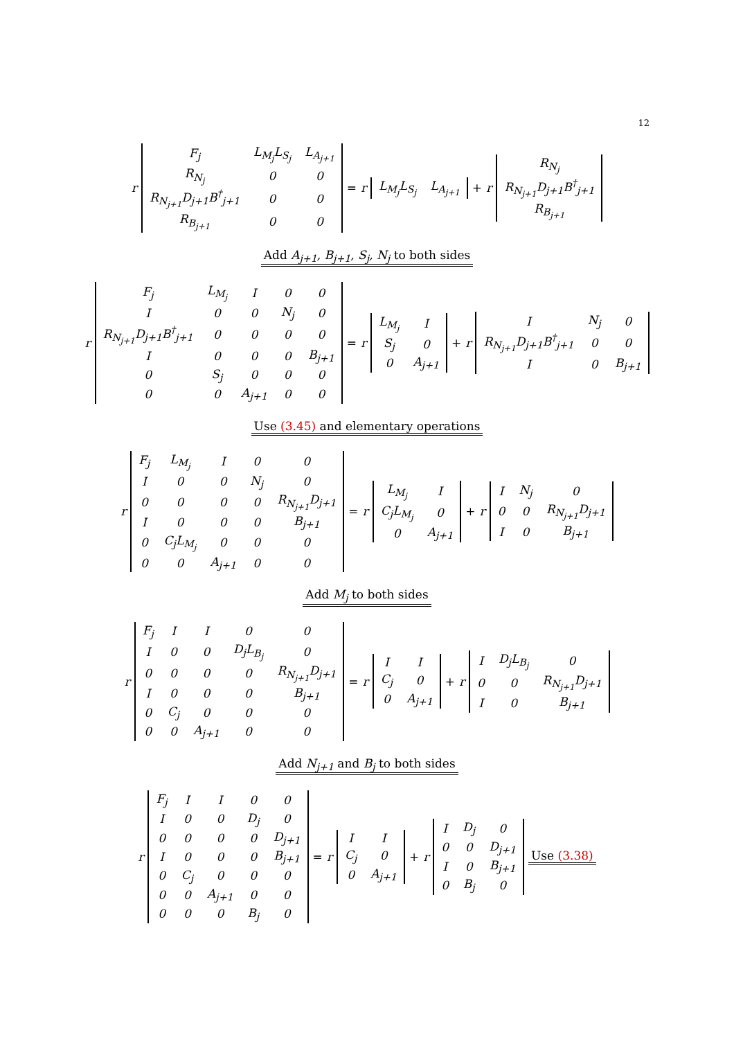12
r
| F<sub>j</sub> | L<sub>M<sub>j</sub></sub>L<sub>S<sub>j</sub></sub> | L<sub>A<sub>j+1</sub></sub> |
| R<sub>N<sub>j</sub></sub> | 0 | 0 |
| R<sub>N<sub>j+1</sub></sub>D<sub>j+1</sub>B<sup>†</sup><sub>j+1</sub> | 0 | 0 |
| R<sub>B<sub>j+1</sub></sub> | 0 | 0 |
= r
| L<sub>M<sub>j</sub></sub>L<sub>S<sub>j</sub></sub> | L<sub>A<sub>j+1</sub></sub> |
+ r
| R<sub>N<sub>j</sub></sub> |
| R<sub>N<sub>j+1</sub></sub>D<sub>j+1</sub>B<sup>†</sup><sub>j+1</sub> |
| R<sub>B<sub>j+1</sub></sub> |
Add A<sub>j+1</sub>, B<sub>j+1</sub>, S<sub>j</sub>, N<sub>j</sub> to both sides
r
| F<sub>j</sub> | L<sub>M<sub>j</sub></sub> | I | 0 | 0 |
| I | 0 | 0 | N<sub>j</sub> | 0 |
| R<sub>N<sub>j+1</sub></sub>D<sub>j+1</sub>B<sup>†</sup><sub>j+1</sub> | 0 | 0 | 0 | 0 |
| I | 0 | 0 | 0 | B<sub>j+1</sub> |
| 0 | S<sub>j</sub> | 0 | 0 | 0 |
| 0 | 0 | A<sub>j+1</sub> | 0 | 0 |
= r
| L<sub>M<sub>j</sub></sub> | I |
| S<sub>j</sub> | 0 |
| 0 | A<sub>j+1</sub> |
+ r
| I | N<sub>j</sub> | 0 |
| R<sub>N<sub>j+1</sub></sub>D<sub>j+1</sub>B<sup>†</sup><sub>j+1</sub> | 0 | 0 |
| I | 0 | B<sub>j+1</sub> |
Use (3.45) and elementary operations
r
| F<sub>j</sub> | L<sub>M<sub>j</sub></sub> | I | 0 | 0 |
| I | 0 | 0 | N<sub>j</sub> | 0 |
| 0 | 0 | 0 | 0 | R<sub>N<sub>j+1</sub></sub>D<sub>j+1</sub> |
| I | 0 | 0 | 0 | B<sub>j+1</sub> |
| 0 | C<sub>j</sub>L<sub>M<sub>j</sub></sub> | 0 | 0 | 0 |
| 0 | 0 | A<sub>j+1</sub> | 0 | 0 |
= r
| L<sub>M<sub>j</sub></sub> | I |
| C<sub>j</sub>L<sub>M<sub>j</sub></sub> | 0 |
| 0 | A<sub>j+1</sub> |
+ r
| I | N<sub>j</sub> | 0 |
| 0 | 0 | R<sub>N<sub>j+1</sub></sub>D<sub>j+1</sub> |
| I | 0 | B<sub>j+1</sub> |
Add M<sub>j</sub> to both sides
r
| F<sub>j</sub> | I | I | 0 | 0 |
| I | 0 | 0 | D<sub>j</sub>L<sub>B<sub>j</sub></sub> | 0 |
| 0 | 0 | 0 | 0 | R<sub>N<sub>j+1</sub></sub>D<sub>j+1</sub> |
| I | 0 | 0 | 0 | B<sub>j+1</sub> |
| 0 | C<sub>j</sub> | 0 | 0 | 0 |
| 0 | 0 | A<sub>j+1</sub> | 0 | 0 |
= r
| I | I |
| C<sub>j</sub> | 0 |
| 0 | A<sub>j+1</sub> |
+ r
| I | D<sub>j</sub>L<sub>B<sub>j</sub></sub> | 0 |
| 0 | 0 | R<sub>N<sub>j+1</sub></sub>D<sub>j+1</sub> |
| I | 0 | B<sub>j+1</sub> |
Add N<sub>j+1</sub> and B<sub>j</sub> to both sides
r
| F<sub>j</sub> | I | I | 0 | 0 |
| I | 0 | 0 | D<sub>j</sub> | 0 |
| 0 | 0 | 0 | 0 | D<sub>j+1</sub> |
| I | 0 | 0 | 0 | B<sub>j+1</sub> |
| 0 | C<sub>j</sub> | 0 | 0 | 0 |
| 0 | 0 | A<sub>j+1</sub> | 0 | 0 |
| 0 | 0 | 0 | B<sub>j</sub> | 0 |
= r
| I | I |
| C<sub>j</sub> | 0 |
| 0 | A<sub>j+1</sub> |
+ r
| I | D<sub>j</sub> | 0 |
| 0 | 0 | D<sub>j+1</sub> |
| I | 0 | B<sub>j+1</sub> |
| 0 | B<sub>j</sub> | 0 |
Use (3.38)